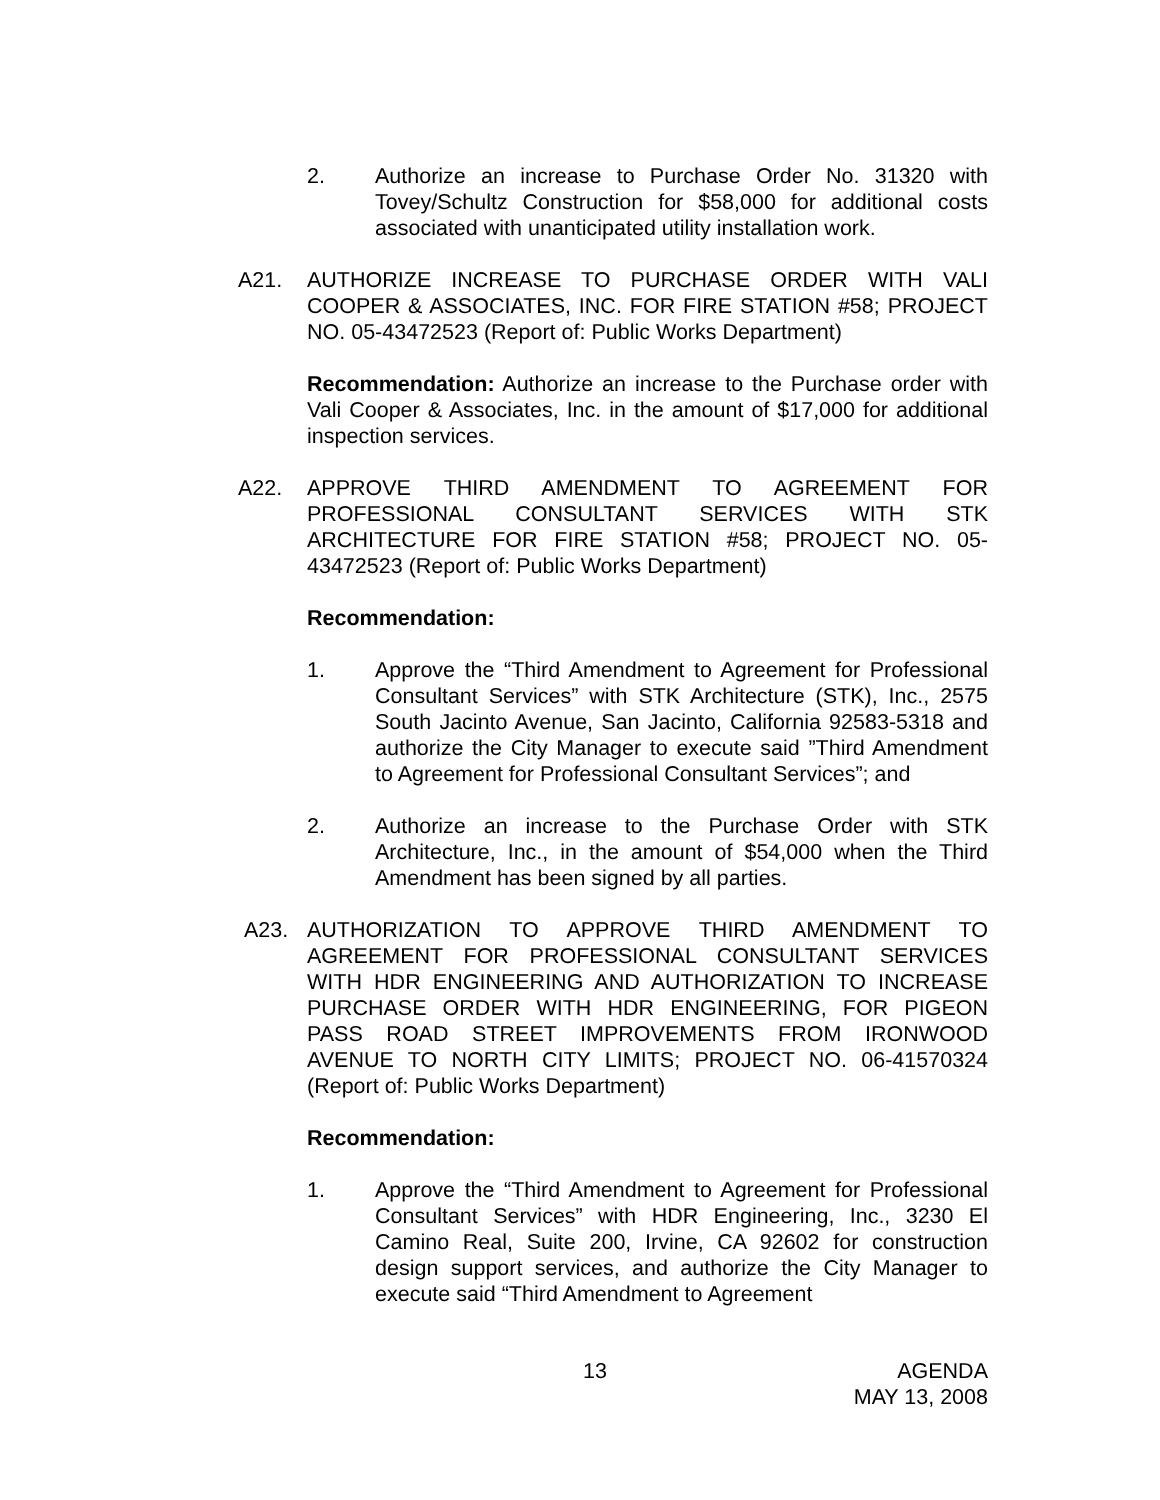2. Authorize an increase to Purchase Order No. 31320 with Tovey/Schultz Construction for $58,000 for additional costs associated with unanticipated utility installation work.
A21. AUTHORIZE INCREASE TO PURCHASE ORDER WITH VALI COOPER & ASSOCIATES, INC. FOR FIRE STATION #58; PROJECT NO. 05-43472523 (Report of: Public Works Department)
Recommendation: Authorize an increase to the Purchase order with Vali Cooper & Associates, Inc. in the amount of $17,000 for additional inspection services.
A22. APPROVE THIRD AMENDMENT TO AGREEMENT FOR PROFESSIONAL CONSULTANT SERVICES WITH STK ARCHITECTURE FOR FIRE STATION #58; PROJECT NO. 05-43472523 (Report of: Public Works Department)
Recommendation:
1. Approve the “Third Amendment to Agreement for Professional Consultant Services” with STK Architecture (STK), Inc., 2575 South Jacinto Avenue, San Jacinto, California 92583-5318 and authorize the City Manager to execute said ”Third Amendment to Agreement for Professional Consultant Services”; and
2. Authorize an increase to the Purchase Order with STK Architecture, Inc., in the amount of $54,000 when the Third Amendment has been signed by all parties.
A23. AUTHORIZATION TO APPROVE THIRD AMENDMENT TO AGREEMENT FOR PROFESSIONAL CONSULTANT SERVICES WITH HDR ENGINEERING AND AUTHORIZATION TO INCREASE PURCHASE ORDER WITH HDR ENGINEERING, FOR PIGEON PASS ROAD STREET IMPROVEMENTS FROM IRONWOOD AVENUE TO NORTH CITY LIMITS; PROJECT NO. 06-41570324 (Report of: Public Works Department)
Recommendation:
1. Approve the “Third Amendment to Agreement for Professional Consultant Services” with HDR Engineering, Inc., 3230 El Camino Real, Suite 200, Irvine, CA 92602 for construction design support services, and authorize the City Manager to execute said “Third Amendment to Agreement
13 AGENDA
MAY 13, 2008